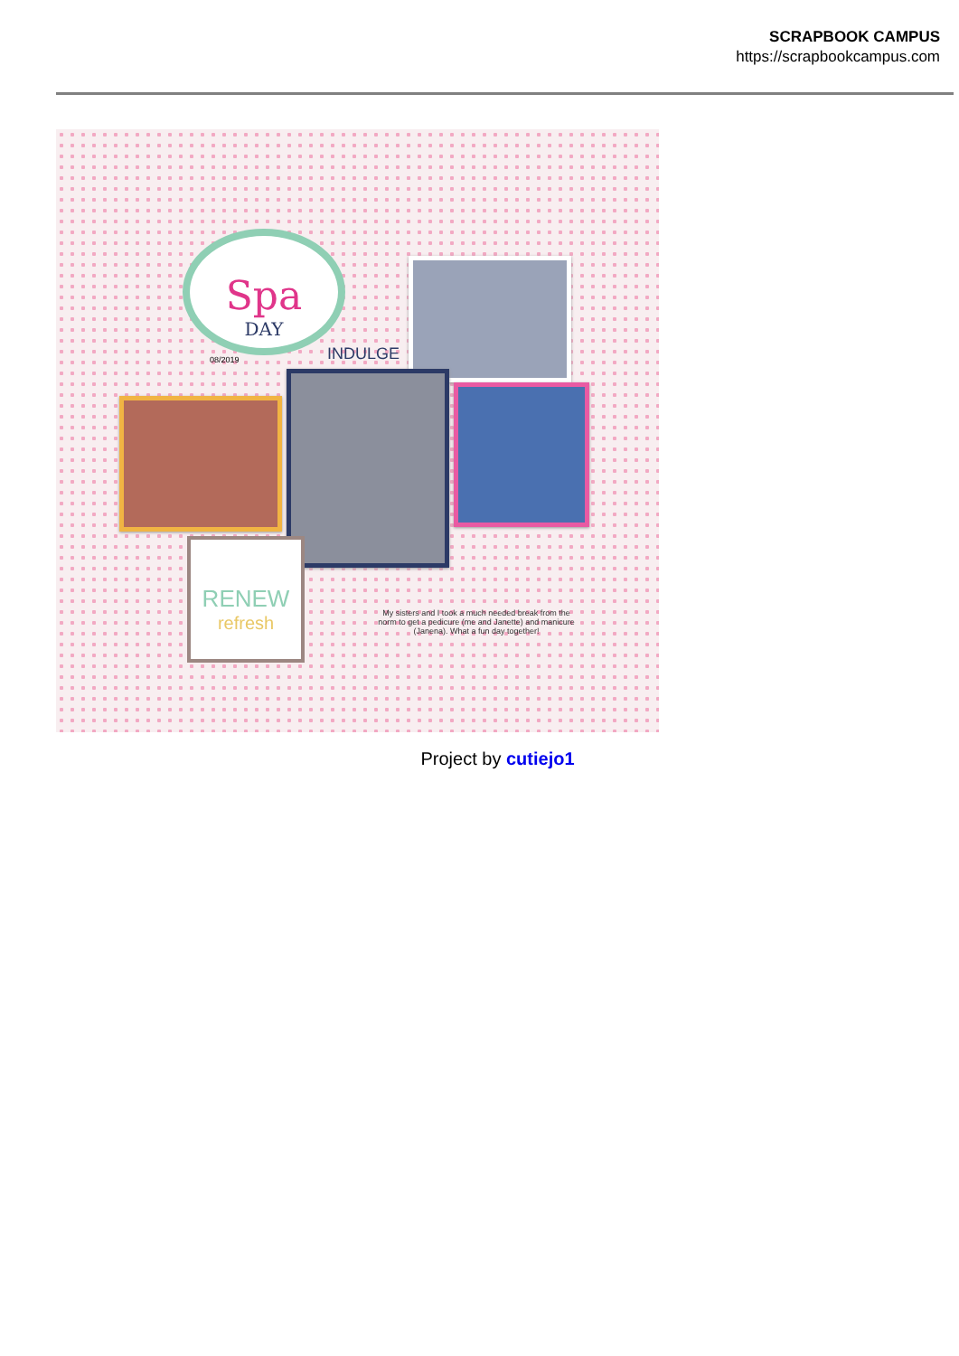SCRAPBOOK CAMPUS
https://scrapbookcampus.com
Spa
DAY
INDULGE
08/2019
RENEW
refresh
My sisters and I took a much needed break from the norm to get a pedicure (me and Janette) and manicure (Janena). What a fun day together!
Project by cutiejo1